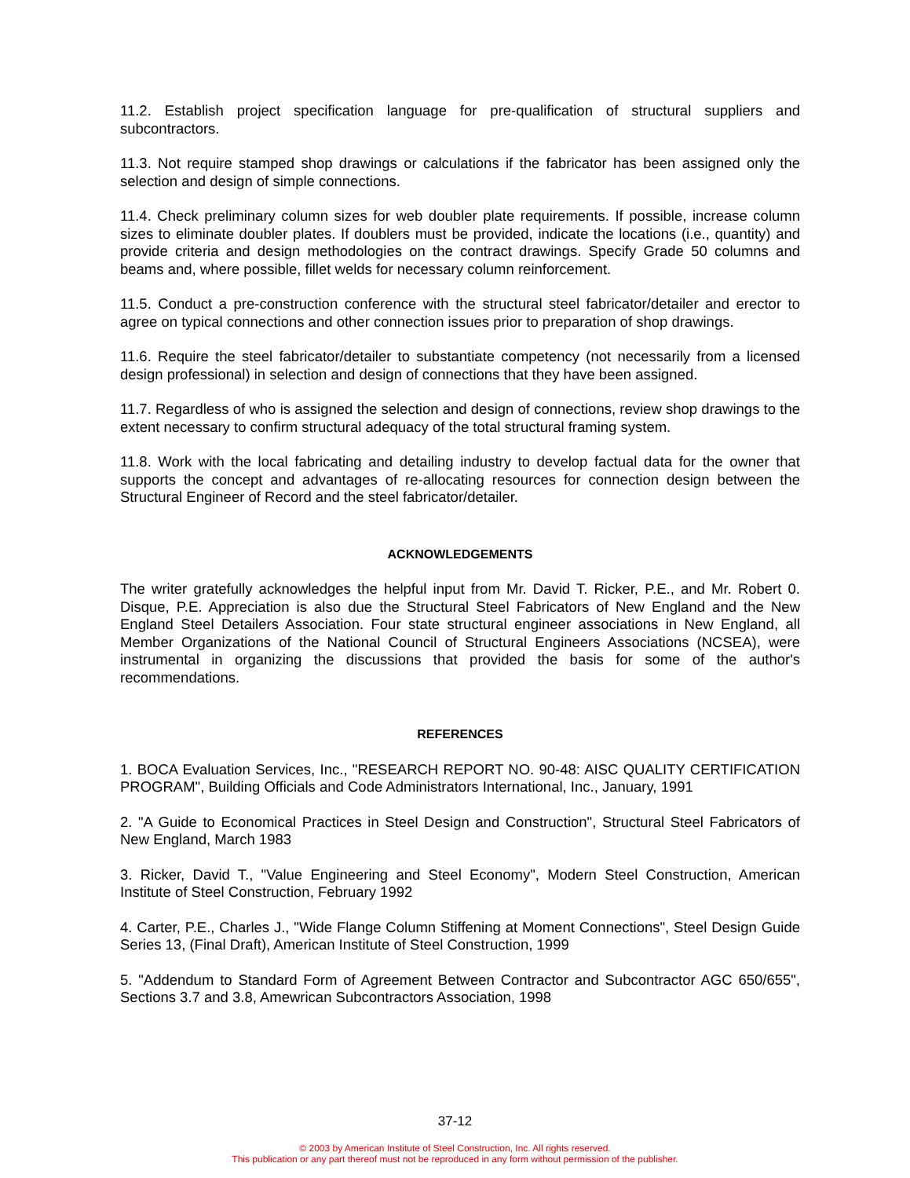11.2. Establish project specification language for pre-qualification of structural suppliers and subcontractors.
11.3. Not require stamped shop drawings or calculations if the fabricator has been assigned only the selection and design of simple connections.
11.4. Check preliminary column sizes for web doubler plate requirements. If possible, increase column sizes to eliminate doubler plates. If doublers must be provided, indicate the locations (i.e., quantity) and provide criteria and design methodologies on the contract drawings. Specify Grade 50 columns and beams and, where possible, fillet welds for necessary column reinforcement.
11.5. Conduct a pre-construction conference with the structural steel fabricator/detailer and erector to agree on typical connections and other connection issues prior to preparation of shop drawings.
11.6. Require the steel fabricator/detailer to substantiate competency (not necessarily from a licensed design professional) in selection and design of connections that they have been assigned.
11.7. Regardless of who is assigned the selection and design of connections, review shop drawings to the extent necessary to confirm structural adequacy of the total structural framing system.
11.8. Work with the local fabricating and detailing industry to develop factual data for the owner that supports the concept and advantages of re-allocating resources for connection design between the Structural Engineer of Record and the steel fabricator/detailer.
ACKNOWLEDGEMENTS
The writer gratefully acknowledges the helpful input from Mr. David T. Ricker, P.E., and Mr. Robert 0. Disque, P.E. Appreciation is also due the Structural Steel Fabricators of New England and the New England Steel Detailers Association. Four state structural engineer associations in New England, all Member Organizations of the National Council of Structural Engineers Associations (NCSEA), were instrumental in organizing the discussions that provided the basis for some of the author's recommendations.
REFERENCES
1. BOCA Evaluation Services, Inc., "RESEARCH REPORT NO. 90-48: AISC QUALITY CERTIFICATION PROGRAM", Building Officials and Code Administrators International, Inc., January, 1991
2. "A Guide to Economical Practices in Steel Design and Construction", Structural Steel Fabricators of New England, March 1983
3. Ricker, David T., "Value Engineering and Steel Economy", Modern Steel Construction, American Institute of Steel Construction, February 1992
4. Carter, P.E., Charles J., "Wide Flange Column Stiffening at Moment Connections", Steel Design Guide Series 13, (Final Draft), American Institute of Steel Construction, 1999
5. "Addendum to Standard Form of Agreement Between Contractor and Subcontractor AGC 650/655", Sections 3.7 and 3.8, Amewrican Subcontractors Association, 1998
37-12
© 2003 by American Institute of Steel Construction, Inc. All rights reserved.
This publication or any part thereof must not be reproduced in any form without permission of the publisher.